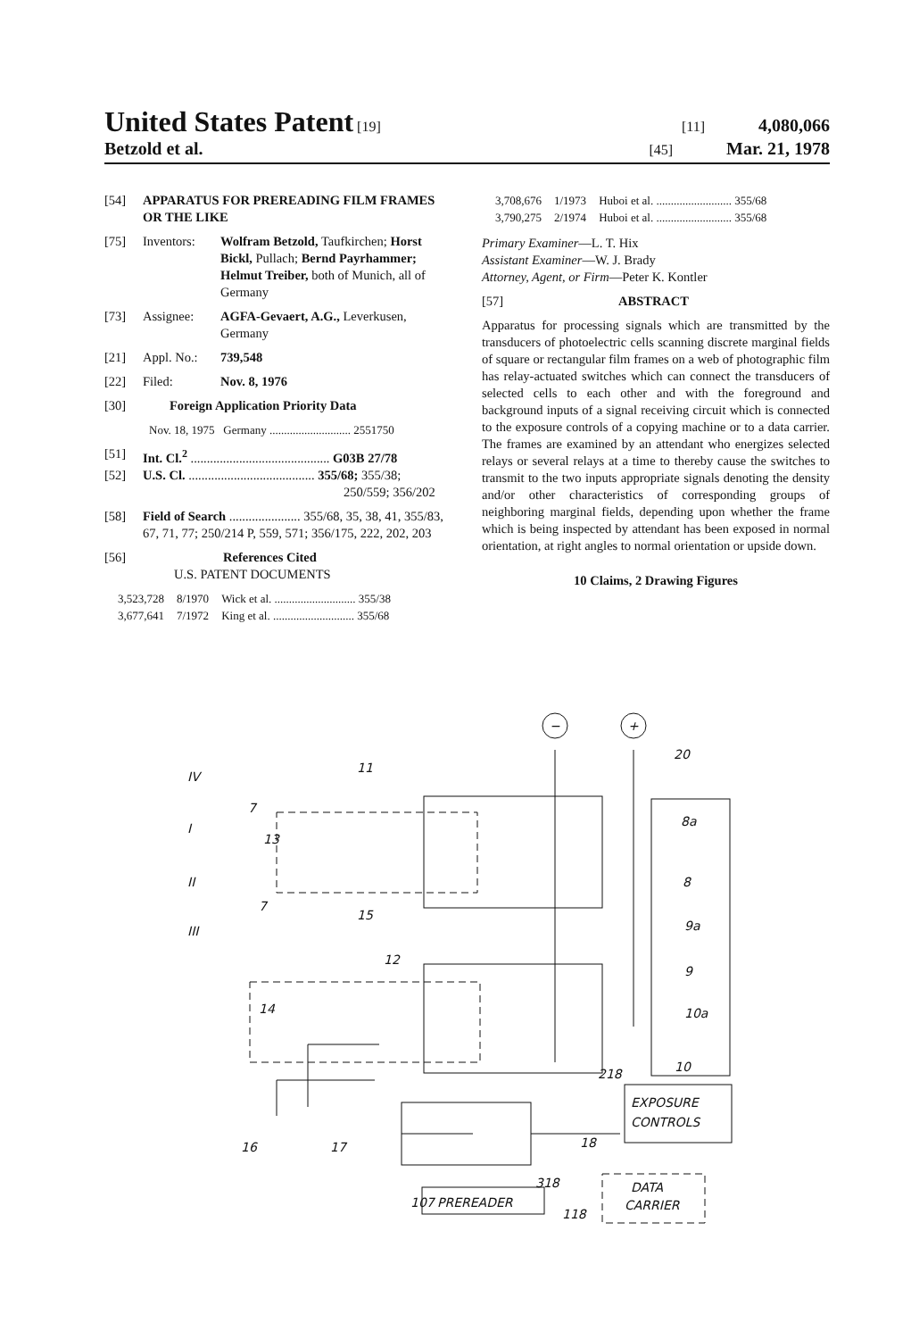United States Patent [19] [11] 4,080,066
Betzold et al.
[45] Mar. 21, 1978
[54] APPARATUS FOR PREREADING FILM FRAMES OR THE LIKE
[75] Inventors: Wolfram Betzold, Taufkirchen; Horst Bickl, Pullach; Bernd Payrhammer; Helmut Treiber, both of Munich, all of Germany
[73] Assignee: AGFA-Gevaert, A.G., Leverkusen, Germany
[21] Appl. No.: 739,548
[22] Filed: Nov. 8, 1976
[30] Foreign Application Priority Data
Nov. 18, 1975 Germany ............................ 2551750
[51] Int. Cl.<sup>2</sup> ........................................... G03B 27/78
[52] U.S. Cl. ....................................... 355/68; 355/38;
250/559; 356/202
[58] Field of Search ...................... 355/68, 35, 38, 41, 355/83, 67, 71, 77; 250/214 P, 559, 571; 356/175, 222, 202, 203
[56] References Cited
U.S. PATENT DOCUMENTS
3,523,728 8/1970 Wick et al. ............................ 355/38
3,677,641 7/1972 King et al. ............................ 355/68
3,708,676 1/1973 Huboi et al. .......................... 355/68
3,790,275 2/1974 Huboi et al. .......................... 355/68
Primary Examiner—L. T. Hix
Assistant Examiner—W. J. Brady
Attorney, Agent, or Firm—Peter K. Kontler
[57] ABSTRACT
Apparatus for processing signals which are transmitted by the transducers of photoelectric cells scanning discrete marginal fields of square or rectangular film frames on a web of photographic film has relay-actuated switches which can connect the transducers of selected cells to each other and with the foreground and background inputs of a signal receiving circuit which is connected to the exposure controls of a copying machine or to a data carrier. The frames are examined by an attendant who energizes selected relays or several relays at a time to thereby cause the switches to transmit to the two inputs appropriate signals denoting the density and/or other characteristics of corresponding groups of neighboring marginal fields, depending upon whether the frame which is being inspected by attendant has been exposed in normal orientation, at right angles to normal orientation or upside down.
10 Claims, 2 Drawing Figures
−
+
IV
I
II
III
11
12
20
8a
8
9a
9
10a
10
16
17
18
107
318
118
218
EXPOSURE
CONTROLS
DATA
CARRIER
PREREADER
15
13
14
7
7